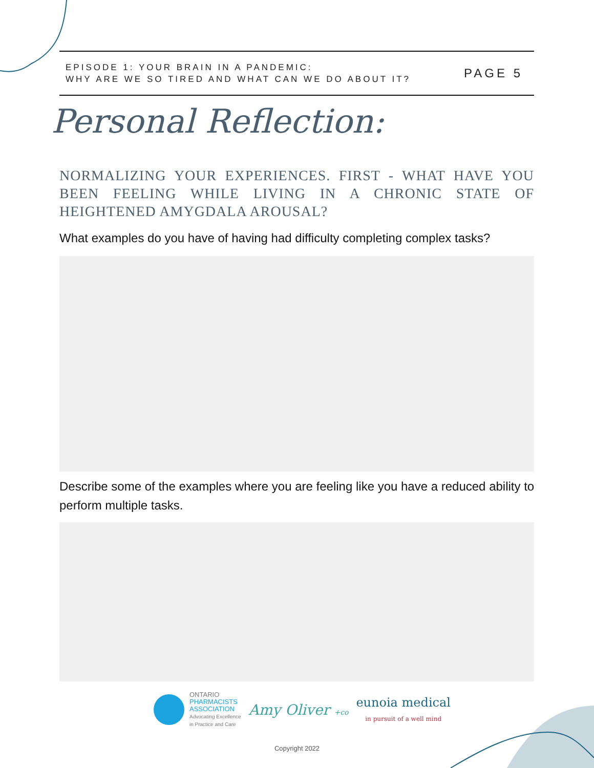EPISODE 1: YOUR BRAIN IN A PANDEMIC:
WHY ARE WE SO TIRED AND WHAT CAN WE DO ABOUT IT?
PAGE 5
Personal Reflection:
NORMALIZING YOUR EXPERIENCES. FIRST - WHAT HAVE YOU BEEN FEELING WHILE LIVING IN A CHRONIC STATE OF HEIGHTENED AMYGDALA AROUSAL?
What examples do you have of having had difficulty completing complex tasks?
Describe some of the examples where you are feeling like you have a reduced ability to perform multiple tasks.
ONTARIO
PHARMACISTS
ASSOCIATION
Advocating Excellence
in Practice and Care
Amy Oliver +co
eunoia medical
in pursuit of a well mind
Copyright 2022